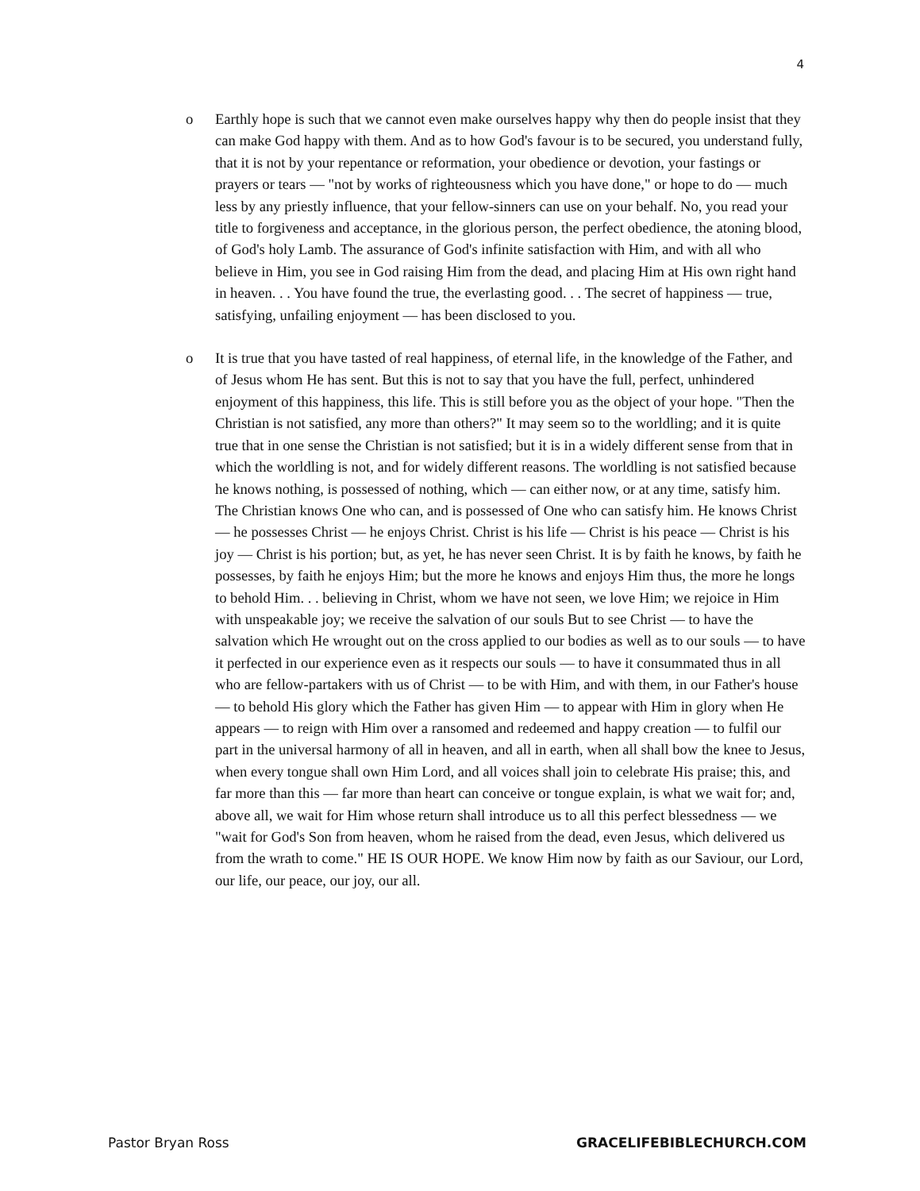4
o Earthly hope is such that we cannot even make ourselves happy why then do people insist that they can make God happy with them. And as to how God's favour is to be secured, you understand fully, that it is not by your repentance or reformation, your obedience or devotion, your fastings or prayers or tears — "not by works of righteousness which you have done," or hope to do — much less by any priestly influence, that your fellow-sinners can use on your behalf. No, you read your title to forgiveness and acceptance, in the glorious person, the perfect obedience, the atoning blood, of God's holy Lamb. The assurance of God's infinite satisfaction with Him, and with all who believe in Him, you see in God raising Him from the dead, and placing Him at His own right hand in heaven. . . You have found the true, the everlasting good. . . The secret of happiness — true, satisfying, unfailing enjoyment — has been disclosed to you.
o It is true that you have tasted of real happiness, of eternal life, in the knowledge of the Father, and of Jesus whom He has sent. But this is not to say that you have the full, perfect, unhindered enjoyment of this happiness, this life. This is still before you as the object of your hope. "Then the Christian is not satisfied, any more than others?" It may seem so to the worldling; and it is quite true that in one sense the Christian is not satisfied; but it is in a widely different sense from that in which the worldling is not, and for widely different reasons. The worldling is not satisfied because he knows nothing, is possessed of nothing, which — can either now, or at any time, satisfy him. The Christian knows One who can, and is possessed of One who can satisfy him. He knows Christ — he possesses Christ — he enjoys Christ. Christ is his life — Christ is his peace — Christ is his joy — Christ is his portion; but, as yet, he has never seen Christ. It is by faith he knows, by faith he possesses, by faith he enjoys Him; but the more he knows and enjoys Him thus, the more he longs to behold Him. . . believing in Christ, whom we have not seen, we love Him; we rejoice in Him with unspeakable joy; we receive the salvation of our souls But to see Christ — to have the salvation which He wrought out on the cross applied to our bodies as well as to our souls — to have it perfected in our experience even as it respects our souls — to have it consummated thus in all who are fellow-partakers with us of Christ — to be with Him, and with them, in our Father's house — to behold His glory which the Father has given Him — to appear with Him in glory when He appears — to reign with Him over a ransomed and redeemed and happy creation — to fulfil our part in the universal harmony of all in heaven, and all in earth, when all shall bow the knee to Jesus, when every tongue shall own Him Lord, and all voices shall join to celebrate His praise; this, and far more than this — far more than heart can conceive or tongue explain, is what we wait for; and, above all, we wait for Him whose return shall introduce us to all this perfect blessedness — we "wait for God's Son from heaven, whom he raised from the dead, even Jesus, which delivered us from the wrath to come." HE IS OUR HOPE. We know Him now by faith as our Saviour, our Lord, our life, our peace, our joy, our all.
Pastor Bryan Ross GRACELIFEBIBLECHURCH.COM